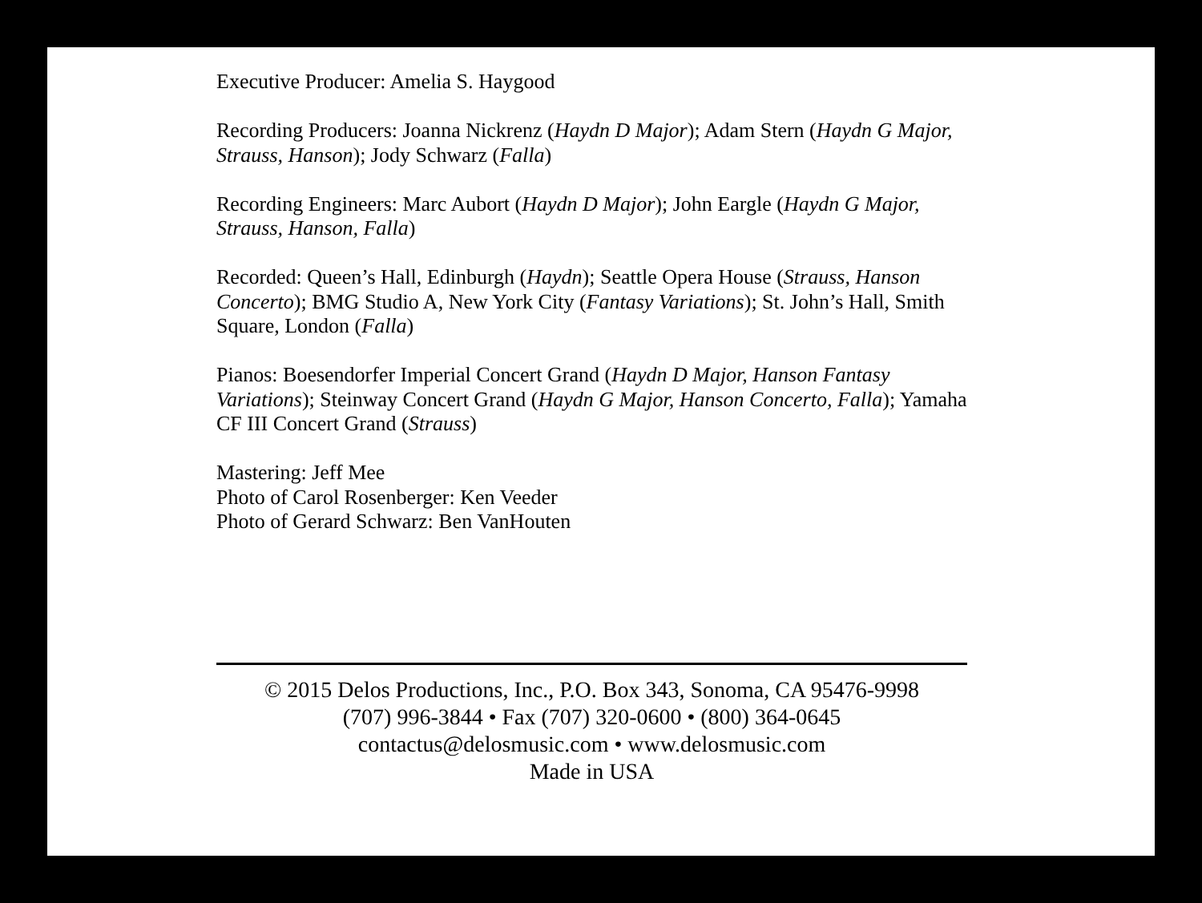Executive Producer: Amelia S. Haygood
Recording Producers: Joanna Nickrenz (Haydn D Major); Adam Stern (Haydn G Major, Strauss, Hanson); Jody Schwarz (Falla)
Recording Engineers: Marc Aubort (Haydn D Major); John Eargle (Haydn G Major, Strauss, Hanson, Falla)
Recorded: Queen’s Hall, Edinburgh (Haydn); Seattle Opera House (Strauss, Hanson Concerto); BMG Studio A, New York City (Fantasy Variations); St. John’s Hall, Smith Square, London (Falla)
Pianos: Boesendorfer Imperial Concert Grand (Haydn D Major, Hanson Fantasy Variations); Steinway Concert Grand (Haydn G Major, Hanson Concerto, Falla); Yamaha CF III Concert Grand (Strauss)
Mastering: Jeff Mee
Photo of Carol Rosenberger: Ken Veeder
Photo of Gerard Schwarz: Ben VanHouten
© 2015 Delos Productions, Inc., P.O. Box 343, Sonoma, CA 95476-9998
(707) 996-3844 • Fax (707) 320-0600 • (800) 364-0645
contactus@delosmusic.com • www.delosmusic.com
Made in USA